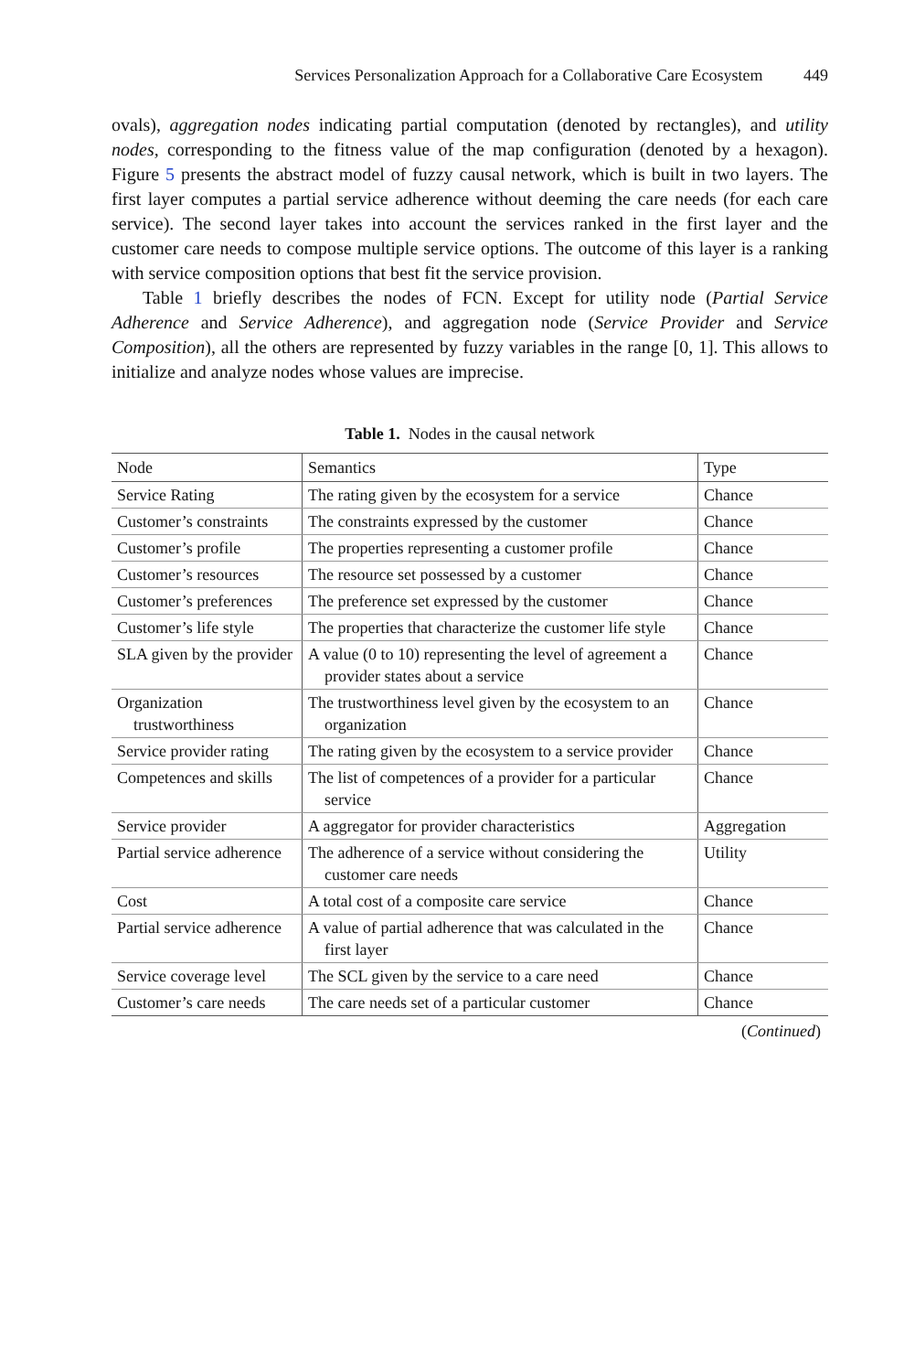Services Personalization Approach for a Collaborative Care Ecosystem 449
ovals), aggregation nodes indicating partial computation (denoted by rectangles), and utility nodes, corresponding to the fitness value of the map configuration (denoted by a hexagon). Figure 5 presents the abstract model of fuzzy causal network, which is built in two layers. The first layer computes a partial service adherence without deeming the care needs (for each care service). The second layer takes into account the services ranked in the first layer and the customer care needs to compose multiple service options. The outcome of this layer is a ranking with service composition options that best fit the service provision.
Table 1 briefly describes the nodes of FCN. Except for utility node (Partial Service Adherence and Service Adherence), and aggregation node (Service Provider and Service Composition), all the others are represented by fuzzy variables in the range [0, 1]. This allows to initialize and analyze nodes whose values are imprecise.
Table 1. Nodes in the causal network
| Node | Semantics | Type |
| --- | --- | --- |
| Service Rating | The rating given by the ecosystem for a service | Chance |
| Customer’s constraints | The constraints expressed by the customer | Chance |
| Customer’s profile | The properties representing a customer profile | Chance |
| Customer’s resources | The resource set possessed by a customer | Chance |
| Customer’s preferences | The preference set expressed by the customer | Chance |
| Customer’s life style | The properties that characterize the customer life style | Chance |
| SLA given by the provider | A value (0 to 10) representing the level of agreement a provider states about a service | Chance |
| Organization trustworthiness | The trustworthiness level given by the ecosystem to an organization | Chance |
| Service provider rating | The rating given by the ecosystem to a service provider | Chance |
| Competences and skills | The list of competences of a provider for a particular service | Chance |
| Service provider | A aggregator for provider characteristics | Aggregation |
| Partial service adherence | The adherence of a service without considering the customer care needs | Utility |
| Cost | A total cost of a composite care service | Chance |
| Partial service adherence | A value of partial adherence that was calculated in the first layer | Chance |
| Service coverage level | The SCL given by the service to a care need | Chance |
| Customer’s care needs | The care needs set of a particular customer | Chance |
(Continued)